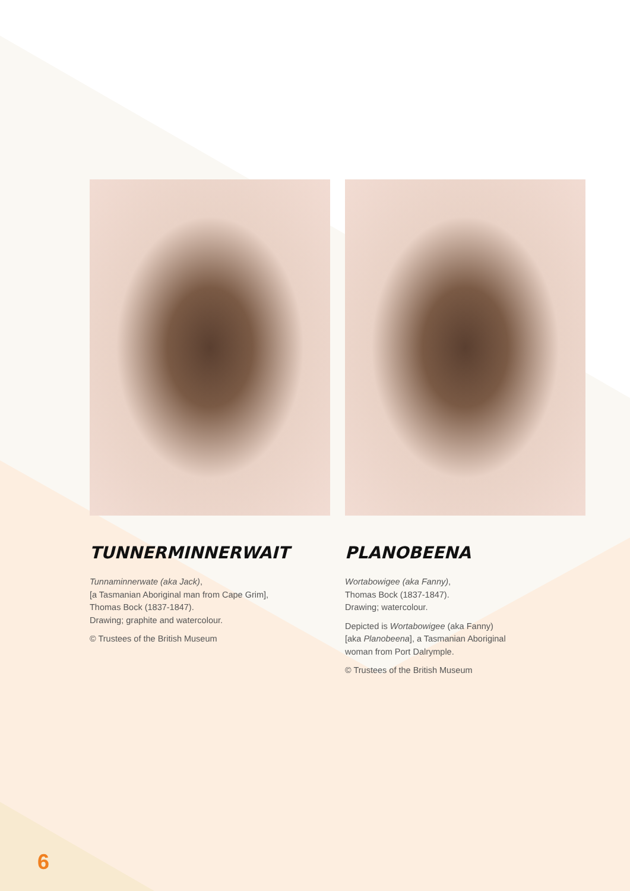TUNNERMINNERWAIT
Tunnaminnerwate (aka Jack),
[a Tasmanian Aboriginal man from Cape Grim],
Thomas Bock (1837-1847).
Drawing; graphite and watercolour.
© Trustees of the British Museum
PLANOBEENA
Wortabowigee (aka Fanny),
Thomas Bock (1837-1847).
Drawing; watercolour.
Depicted is Wortabowigee (aka Fanny)
[aka Planobeena], a Tasmanian Aboriginal
woman from Port Dalrymple.
© Trustees of the British Museum
6